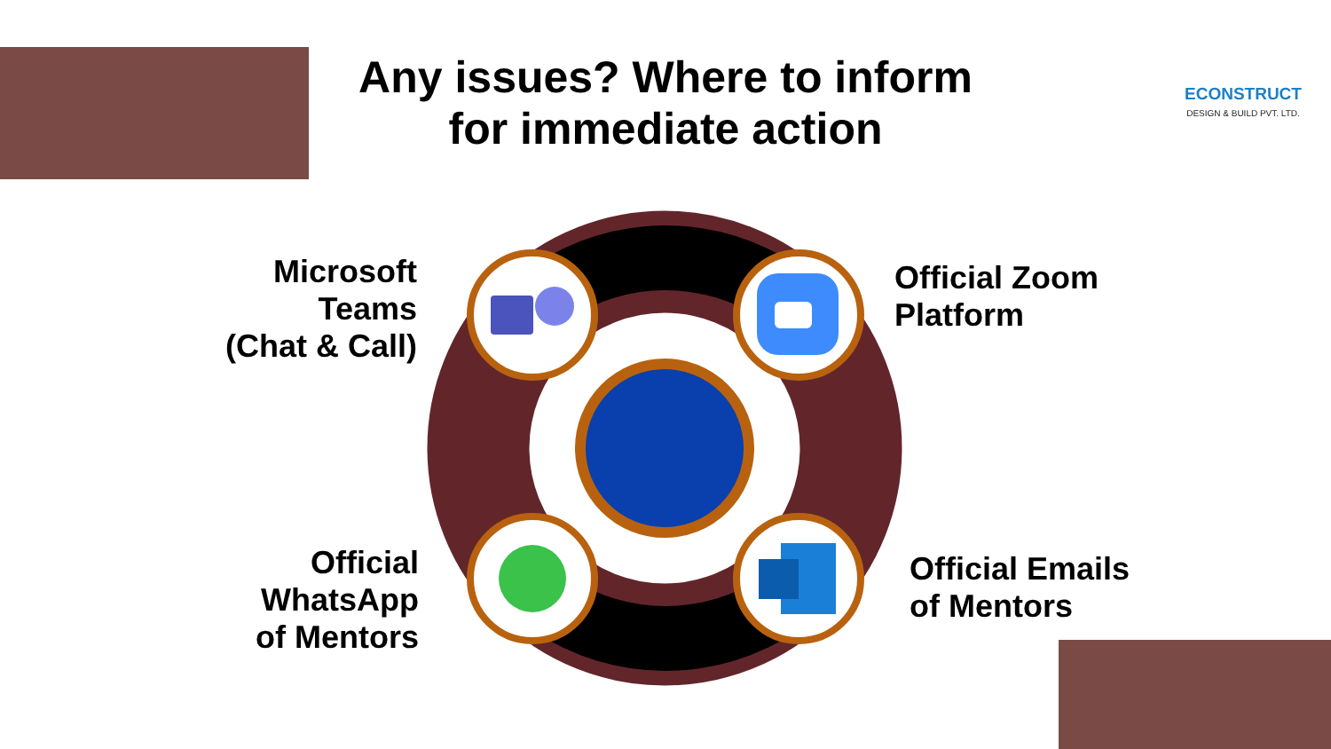Any issues? Where to inform for immediate action
ECONSTRUCT
DESIGN & BUILD PVT. LTD.
Microsoft Teams
(Chat & Call)
Official Zoom
Platform
Official WhatsApp
of Mentors
Official Emails
of Mentors